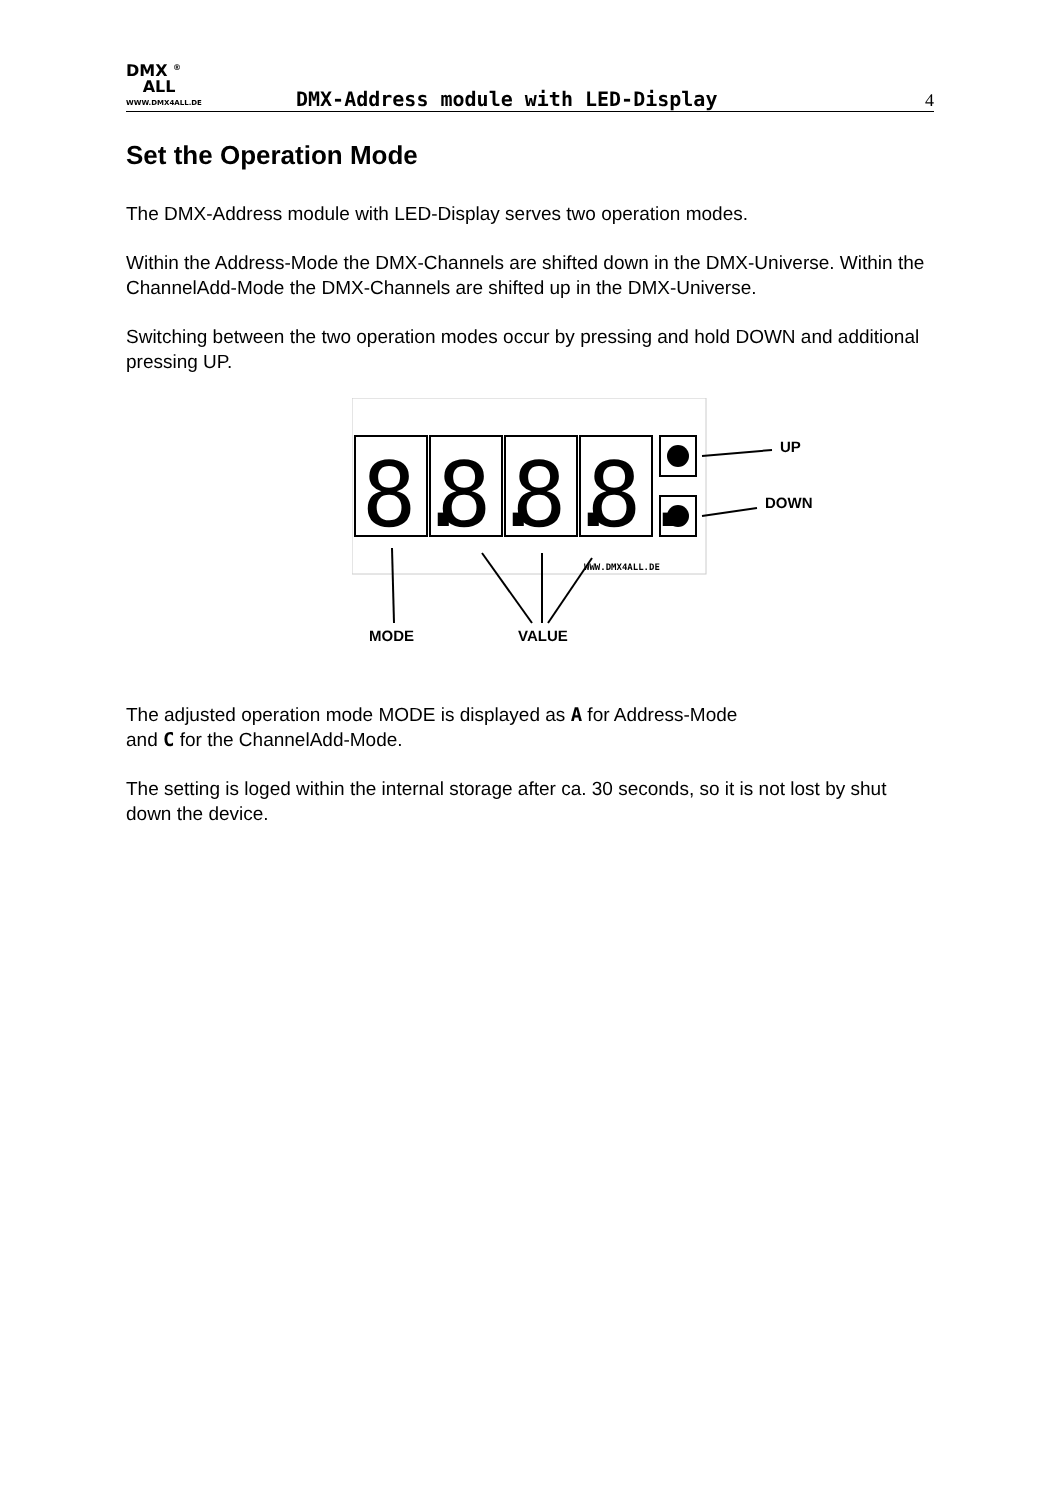DMX <sup>®</sup>
ALL
WWW.DMX4ALL.DE
DMX-Address module with LED-Display
4
Set the Operation Mode
The DMX-Address module with LED-Display serves two operation modes.
Within the Address-Mode the DMX-Channels are shifted down in the DMX-Universe. Within the ChannelAdd-Mode the DMX-Channels are shifted up in the DMX-Universe.
Switching between the two operation modes occur by pressing and hold DOWN and additional pressing UP.
8.
8.
8.
8.
UP
DOWN
MODE
VALUE
WWW.DMX4ALL.DE
The adjusted operation mode MODE is displayed as A for Address-Mode
and C for the ChannelAdd-Mode.
The setting is loged within the internal storage after ca. 30 seconds, so it is not lost by shut down the device.